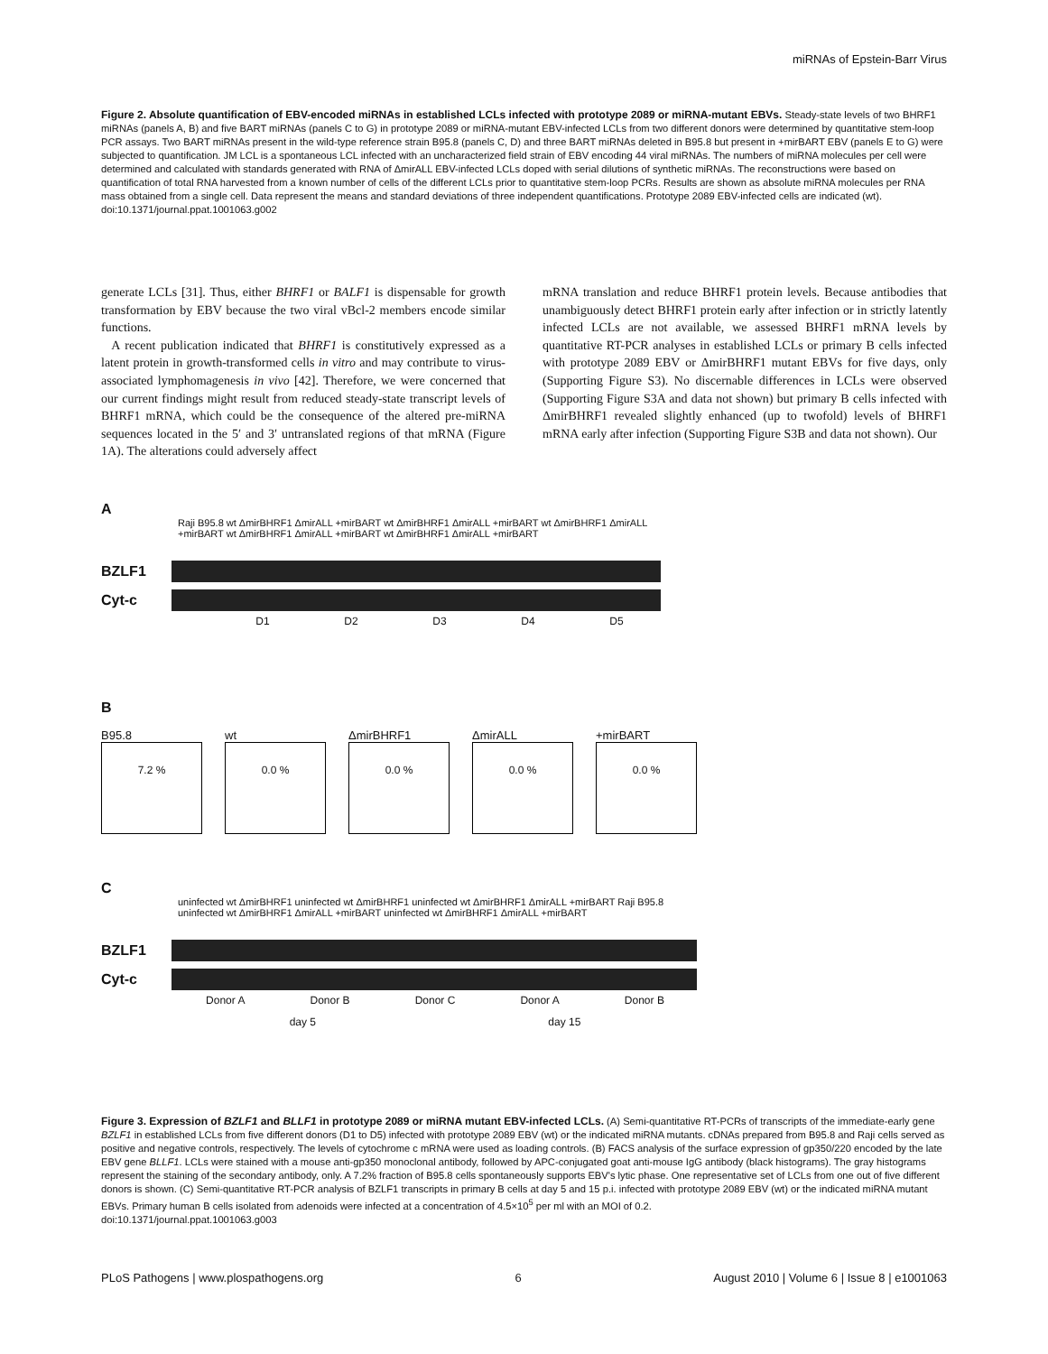miRNAs of Epstein-Barr Virus
Figure 2. Absolute quantification of EBV-encoded miRNAs in established LCLs infected with prototype 2089 or miRNA-mutant EBVs. Steady-state levels of two BHRF1 miRNAs (panels A, B) and five BART miRNAs (panels C to G) in prototype 2089 or miRNA-mutant EBV-infected LCLs from two different donors were determined by quantitative stem-loop PCR assays. Two BART miRNAs present in the wild-type reference strain B95.8 (panels C, D) and three BART miRNAs deleted in B95.8 but present in +mirBART EBV (panels E to G) were subjected to quantification. JM LCL is a spontaneous LCL infected with an uncharacterized field strain of EBV encoding 44 viral miRNAs. The numbers of miRNA molecules per cell were determined and calculated with standards generated with RNA of ΔmirALL EBV-infected LCLs doped with serial dilutions of synthetic miRNAs. The reconstructions were based on quantification of total RNA harvested from a known number of cells of the different LCLs prior to quantitative stem-loop PCRs. Results are shown as absolute miRNA molecules per RNA mass obtained from a single cell. Data represent the means and standard deviations of three independent quantifications. Prototype 2089 EBV-infected cells are indicated (wt).
doi:10.1371/journal.ppat.1001063.g002
generate LCLs [31]. Thus, either BHRF1 or BALF1 is dispensable for growth transformation by EBV because the two viral vBcl-2 members encode similar functions.
A recent publication indicated that BHRF1 is constitutively expressed as a latent protein in growth-transformed cells in vitro and may contribute to virus-associated lymphomagenesis in vivo [42]. Therefore, we were concerned that our current findings might result from reduced steady-state transcript levels of BHRF1 mRNA, which could be the consequence of the altered pre-miRNA sequences located in the 5′ and 3′ untranslated regions of that mRNA (Figure 1A). The alterations could adversely affect
mRNA translation and reduce BHRF1 protein levels. Because antibodies that unambiguously detect BHRF1 protein early after infection or in strictly latently infected LCLs are not available, we assessed BHRF1 mRNA levels by quantitative RT-PCR analyses in established LCLs or primary B cells infected with prototype 2089 EBV or ΔmirBHRF1 mutant EBVs for five days, only (Supporting Figure S3). No discernable differences in LCLs were observed (Supporting Figure S3A and data not shown) but primary B cells infected with ΔmirBHRF1 revealed slightly enhanced (up to twofold) levels of BHRF1 mRNA early after infection (Supporting Figure S3B and data not shown). Our
A
Raji B95.8 wt ΔmirBHRF1 ΔmirALL +mirBART wt ΔmirBHRF1 ΔmirALL +mirBART wt ΔmirBHRF1 ΔmirALL +mirBART wt ΔmirBHRF1 ΔmirALL +mirBART wt ΔmirBHRF1 ΔmirALL +mirBART
BZLF1
Cyt-c
D1 D2 D3 D4 D5
B
B95.8
7.2 %
wt
0.0 %
ΔmirBHRF1
0.0 %
ΔmirALL
0.0 %
+mirBART
0.0 %
C
uninfected wt ΔmirBHRF1 uninfected wt ΔmirBHRF1 uninfected wt ΔmirBHRF1 ΔmirALL +mirBART Raji B95.8 uninfected wt ΔmirBHRF1 ΔmirALL +mirBART uninfected wt ΔmirBHRF1 ΔmirALL +mirBART
BZLF1
Cyt-c
Donor A Donor B Donor C Donor A Donor B
day 5 day 15
Figure 3. Expression of BZLF1 and BLLF1 in prototype 2089 or miRNA mutant EBV-infected LCLs. (A) Semi-quantitative RT-PCRs of transcripts of the immediate-early gene BZLF1 in established LCLs from five different donors (D1 to D5) infected with prototype 2089 EBV (wt) or the indicated miRNA mutants. cDNAs prepared from B95.8 and Raji cells served as positive and negative controls, respectively. The levels of cytochrome c mRNA were used as loading controls. (B) FACS analysis of the surface expression of gp350/220 encoded by the late EBV gene BLLF1. LCLs were stained with a mouse anti-gp350 monoclonal antibody, followed by APC-conjugated goat anti-mouse IgG antibody (black histograms). The gray histograms represent the staining of the secondary antibody, only. A 7.2% fraction of B95.8 cells spontaneously supports EBV's lytic phase. One representative set of LCLs from one out of five different donors is shown. (C) Semi-quantitative RT-PCR analysis of BZLF1 transcripts in primary B cells at day 5 and 15 p.i. infected with prototype 2089 EBV (wt) or the indicated miRNA mutant EBVs. Primary human B cells isolated from adenoids were infected at a concentration of 4.5×10<sup>5</sup> per ml with an MOI of 0.2.
doi:10.1371/journal.ppat.1001063.g003
PLoS Pathogens | www.plospathogens.org 6 August 2010 | Volume 6 | Issue 8 | e1001063